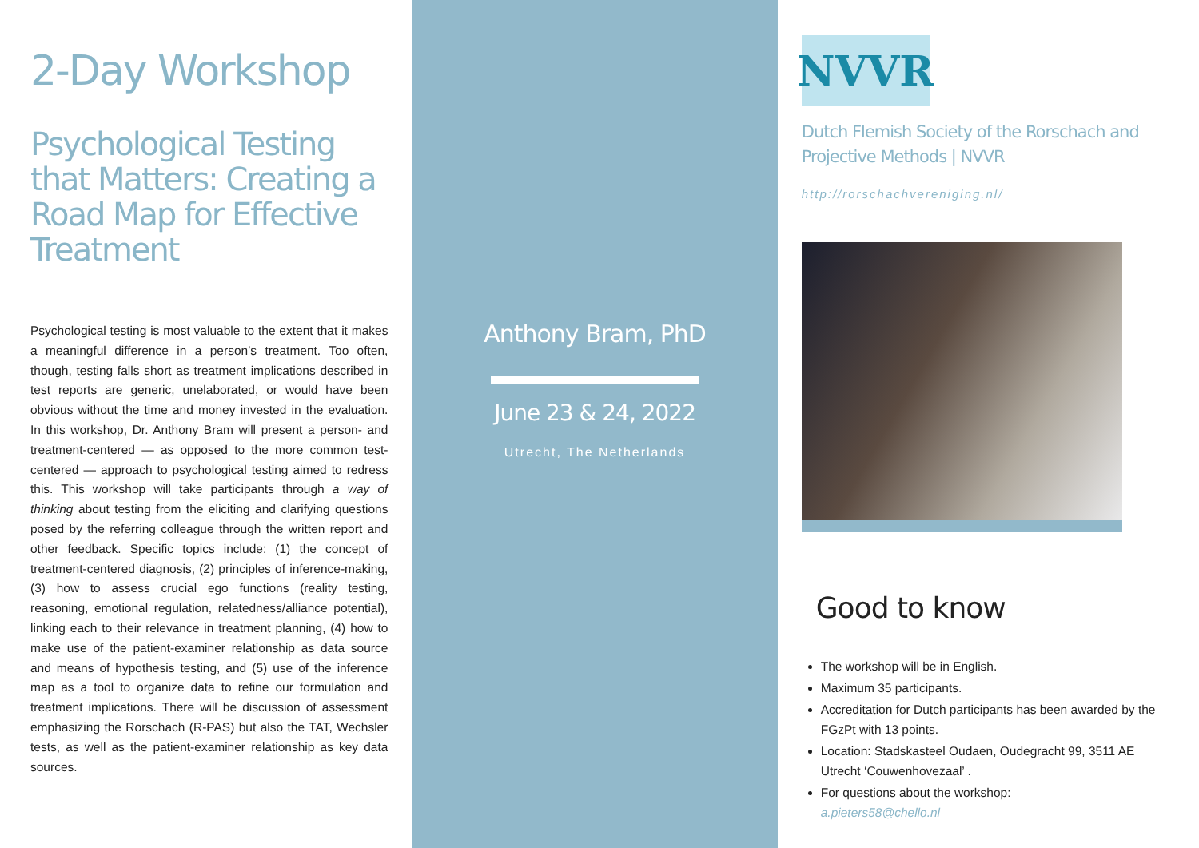2-Day Workshop
Psychological Testing that Matters: Creating a Road Map for Effective Treatment
Psychological testing is most valuable to the extent that it makes a meaningful difference in a person’s treatment. Too often, though, testing falls short as treatment implications described in test reports are generic, unelaborated, or would have been obvious without the time and money invested in the evaluation. In this workshop, Dr. Anthony Bram will present a person- and treatment-centered — as opposed to the more common test-centered — approach to psychological testing aimed to redress this. This workshop will take participants through a way of thinking about testing from the eliciting and clarifying questions posed by the referring colleague through the written report and other feedback. Specific topics include: (1) the concept of treatment-centered diagnosis, (2) principles of inference-making, (3) how to assess crucial ego functions (reality testing, reasoning, emotional regulation, relatedness/alliance potential), linking each to their relevance in treatment planning, (4) how to make use of the patient-examiner relationship as data source and means of hypothesis testing, and (5) use of the inference map as a tool to organize data to refine our formulation and treatment implications. There will be discussion of assessment emphasizing the Rorschach (R-PAS) but also the TAT, Wechsler tests, as well as the patient-examiner relationship as key data sources.
Anthony Bram, PhD
June 23 & 24, 2022
Utrecht, The Netherlands
NVVR
Dutch Flemish Society of the Rorschach and Projective Methods | NVVR
http://rorschachvereniging.nl/
Good to know
The workshop will be in English.
Maximum 35 participants.
Accreditation for Dutch participants has been awarded by the FGzPt with 13 points.
Location: Stadskasteel Oudaen, Oudegracht 99, 3511 AE Utrecht ‘Couwenhovezaal’ .
For questions about the workshop:
a.pieters58@chello.nl